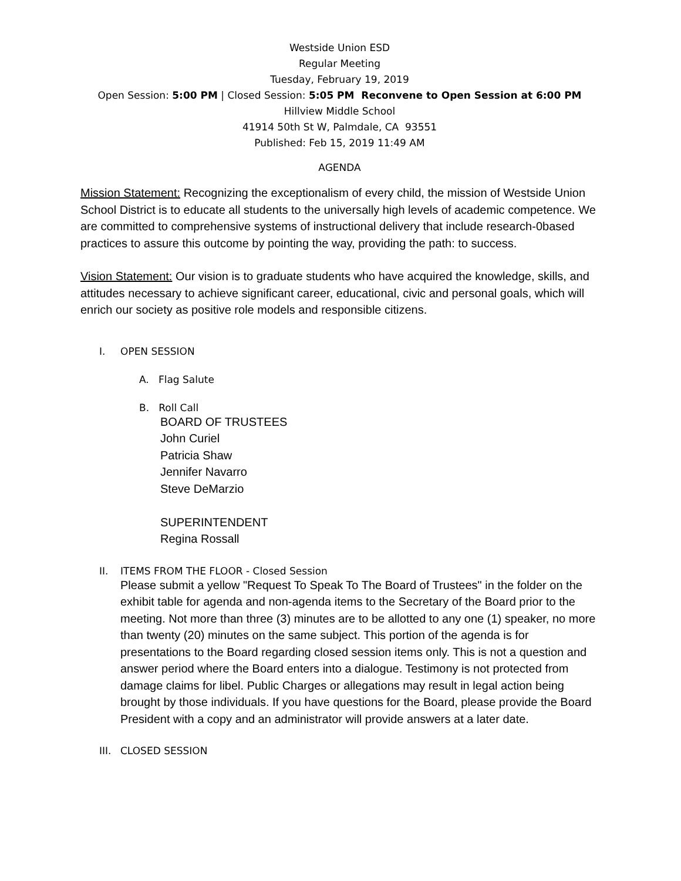Westside Union ESD
Regular Meeting
Tuesday, February 19, 2019
Open Session: 5:00 PM | Closed Session: 5:05 PM Reconvene to Open Session at 6:00 PM
Hillview Middle School
41914 50th St W, Palmdale, CA 93551
Published: Feb 15, 2019 11:49 AM
AGENDA
Mission Statement: Recognizing the exceptionalism of every child, the mission of Westside Union School District is to educate all students to the universally high levels of academic competence. We are committed to comprehensive systems of instructional delivery that include research-0based practices to assure this outcome by pointing the way, providing the path: to success.
Vision Statement: Our vision is to graduate students who have acquired the knowledge, skills, and attitudes necessary to achieve significant career, educational, civic and personal goals, which will enrich our society as positive role models and responsible citizens.
I. OPEN SESSION
A. Flag Salute
B. Roll Call
BOARD OF TRUSTEES
John Curiel
Patricia Shaw
Jennifer Navarro
Steve DeMarzio
SUPERINTENDENT
Regina Rossall
II. ITEMS FROM THE FLOOR - Closed Session
Please submit a yellow "Request To Speak To The Board of Trustees" in the folder on the exhibit table for agenda and non-agenda items to the Secretary of the Board prior to the meeting. Not more than three (3) minutes are to be allotted to any one (1) speaker, no more than twenty (20) minutes on the same subject. This portion of the agenda is for presentations to the Board regarding closed session items only. This is not a question and answer period where the Board enters into a dialogue. Testimony is not protected from damage claims for libel. Public Charges or allegations may result in legal action being brought by those individuals. If you have questions for the Board, please provide the Board President with a copy and an administrator will provide answers at a later date.
III. CLOSED SESSION